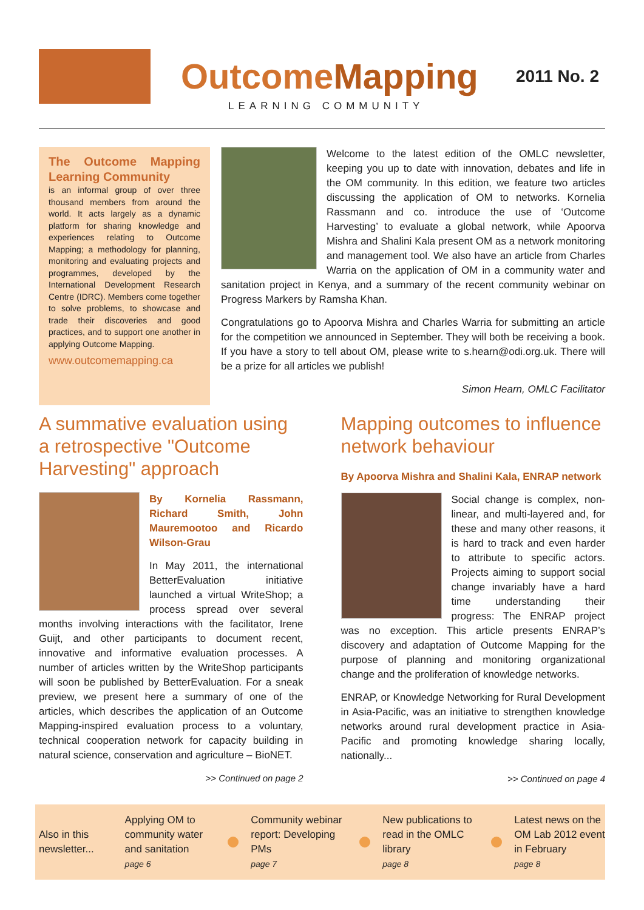OutcomeMapping
2011 No. 2
LEARNING COMMUNITY
The Outcome Mapping Learning Community
is an informal group of over three thousand members from around the world. It acts largely as a dynamic platform for sharing knowledge and experiences relating to Outcome Mapping; a methodology for planning, monitoring and evaluating projects and programmes, developed by the International Development Research Centre (IDRC). Members come together to solve problems, to showcase and trade their discoveries and good practices, and to support one another in applying Outcome Mapping.
www.outcomemapping.ca
Welcome to the latest edition of the OMLC newsletter, keeping you up to date with innovation, debates and life in the OM community. In this edition, we feature two articles discussing the application of OM to networks. Kornelia Rassmann and co. introduce the use of ‘Outcome Harvesting’ to evaluate a global network, while Apoorva Mishra and Shalini Kala present OM as a network monitoring and management tool. We also have an article from Charles Warria on the application of OM in a community water and sanitation project in Kenya, and a summary of the recent community webinar on Progress Markers by Ramsha Khan.
Congratulations go to Apoorva Mishra and Charles Warria for submitting an article for the competition we announced in September. They will both be receiving a book. If you have a story to tell about OM, please write to s.hearn@odi.org.uk. There will be a prize for all articles we publish!
Simon Hearn, OMLC Facilitator
A summative evaluation using a retrospective "Outcome Harvesting" approach
By Kornelia Rassmann, Richard Smith, John Mauremootoo and Ricardo Wilson-Grau
In May 2011, the international BetterEvaluation initiative launched a virtual WriteShop; a process spread over several months involving interactions with the facilitator, Irene Guijt, and other participants to document recent, innovative and informative evaluation processes. A number of articles written by the WriteShop participants will soon be published by BetterEvaluation. For a sneak preview, we present here a summary of one of the articles, which describes the application of an Outcome Mapping-inspired evaluation process to a voluntary, technical cooperation network for capacity building in natural science, conservation and agriculture – BioNET.
>> Continued on page 2
Mapping outcomes to influence network behaviour
By Apoorva Mishra and Shalini Kala, ENRAP network
Social change is complex, non-linear, and multi-layered and, for these and many other reasons, it is hard to track and even harder to attribute to specific actors. Projects aiming to support social change invariably have a hard time understanding their progress: The ENRAP project was no exception. This article presents ENRAP’s discovery and adaptation of Outcome Mapping for the purpose of planning and monitoring organizational change and the proliferation of knowledge networks.
ENRAP, or Knowledge Networking for Rural Development in Asia-Pacific, was an initiative to strengthen knowledge networks around rural development practice in Asia-Pacific and promoting knowledge sharing locally, nationally...
>> Continued on page 4
Also in this newsletter...
Applying OM to community water and sanitation
page 6
Community webinar report: Developing PMs
page 7
New publications to read in the OMLC library
page 8
Latest news on the OM Lab 2012 event in February
page 8